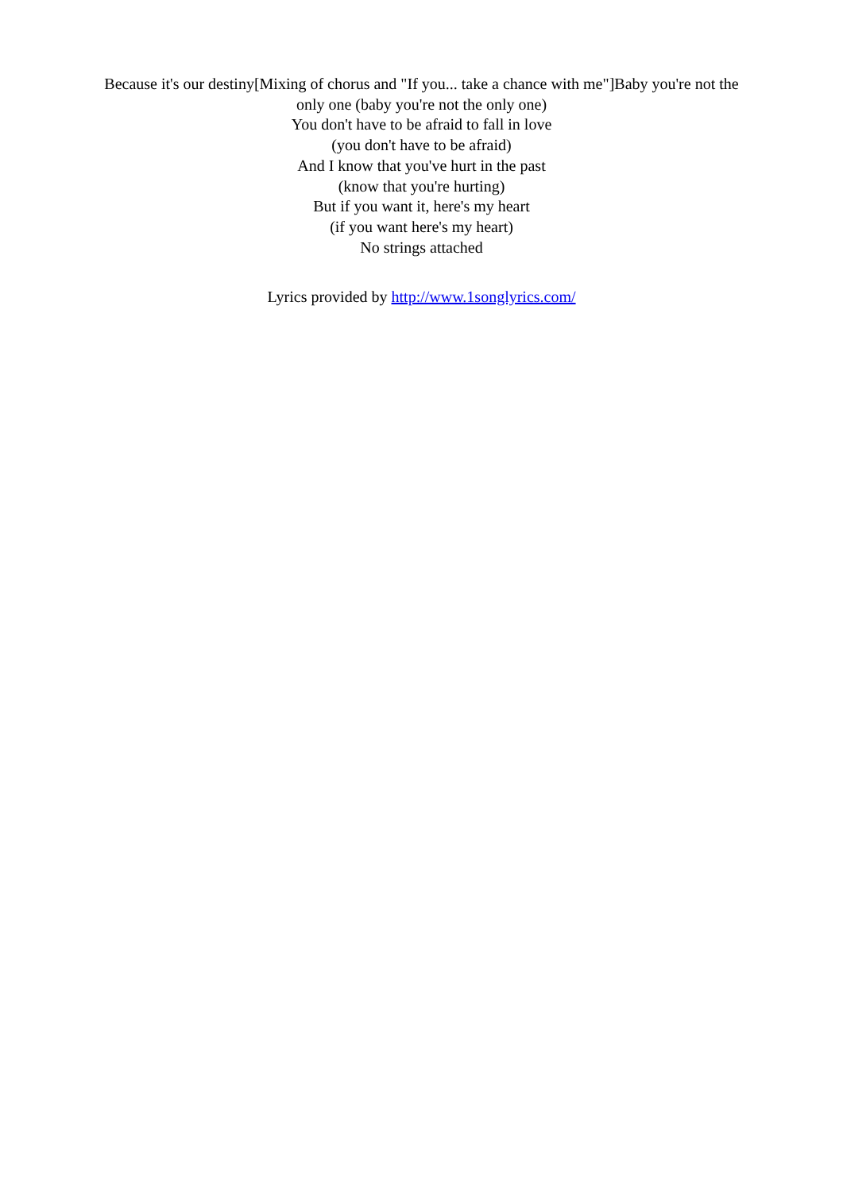Because it's our destiny[Mixing of chorus and "If you... take a chance with me"]Baby you're not the only one (baby you're not the only one)
You don't have to be afraid to fall in love
(you don't have to be afraid)
And I know that you've hurt in the past
(know that you're hurting)
But if you want it, here's my heart
(if you want here's my heart)
No strings attached
Lyrics provided by http://www.1songlyrics.com/